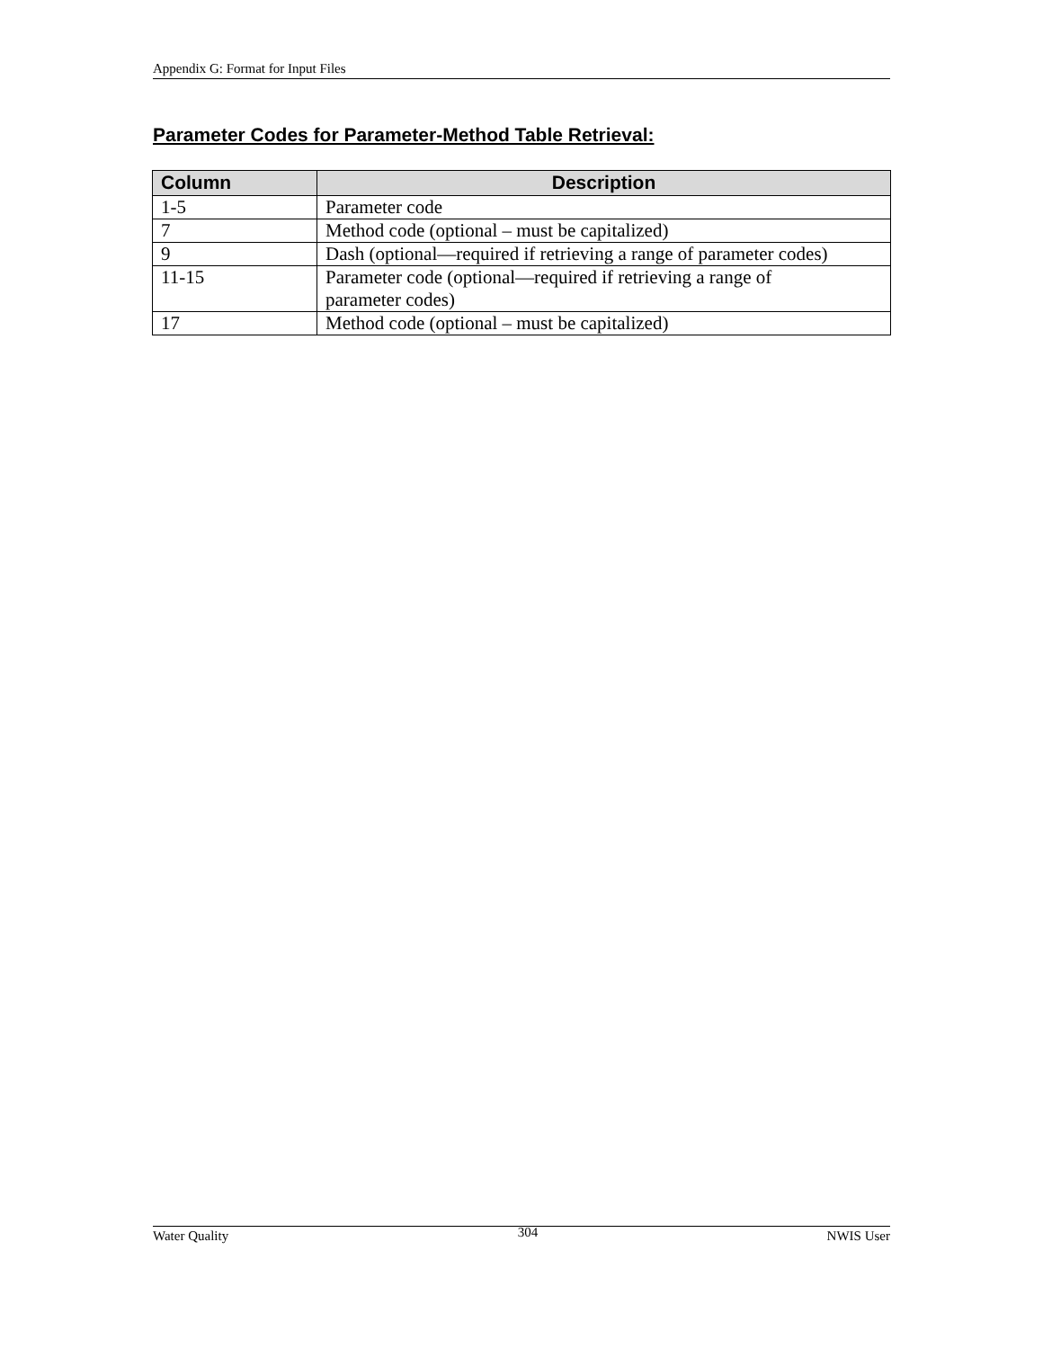Appendix G: Format for Input Files
Parameter Codes for Parameter-Method Table Retrieval:
| Column | Description |
| --- | --- |
| 1-5 | Parameter code |
| 7 | Method code (optional – must be capitalized) |
| 9 | Dash (optional—required if retrieving a range of parameter codes) |
| 11-15 | Parameter code (optional—required if retrieving a range of parameter codes) |
| 17 | Method code (optional – must be capitalized) |
Water Quality 304 NWIS User